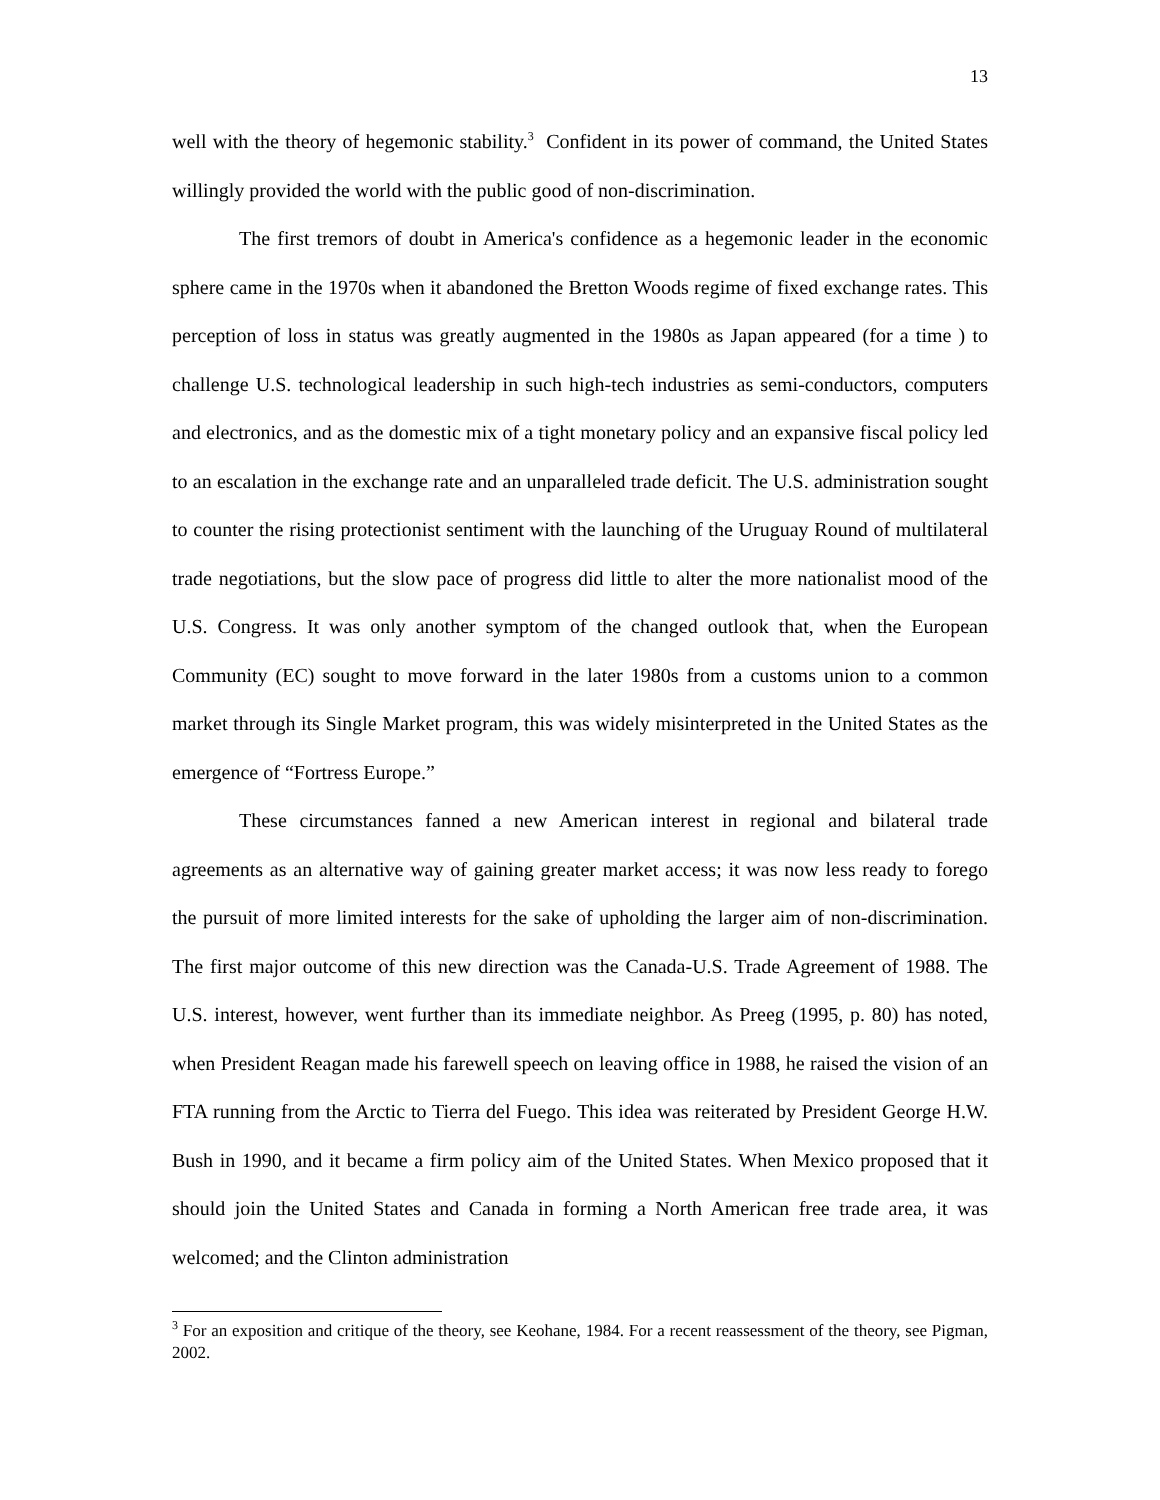13
well with the theory of hegemonic stability.<sup>3</sup> Confident in its power of command, the United States willingly provided the world with the public good of non-discrimination.
The first tremors of doubt in America's confidence as a hegemonic leader in the economic sphere came in the 1970s when it abandoned the Bretton Woods regime of fixed exchange rates. This perception of loss in status was greatly augmented in the 1980s as Japan appeared (for a time ) to challenge U.S. technological leadership in such high-tech industries as semi-conductors, computers and electronics, and as the domestic mix of a tight monetary policy and an expansive fiscal policy led to an escalation in the exchange rate and an unparalleled trade deficit. The U.S. administration sought to counter the rising protectionist sentiment with the launching of the Uruguay Round of multilateral trade negotiations, but the slow pace of progress did little to alter the more nationalist mood of the U.S. Congress. It was only another symptom of the changed outlook that, when the European Community (EC) sought to move forward in the later 1980s from a customs union to a common market through its Single Market program, this was widely misinterpreted in the United States as the emergence of “Fortress Europe.”
These circumstances fanned a new American interest in regional and bilateral trade agreements as an alternative way of gaining greater market access; it was now less ready to forego the pursuit of more limited interests for the sake of upholding the larger aim of non-discrimination. The first major outcome of this new direction was the Canada-U.S. Trade Agreement of 1988. The U.S. interest, however, went further than its immediate neighbor. As Preeg (1995, p. 80) has noted, when President Reagan made his farewell speech on leaving office in 1988, he raised the vision of an FTA running from the Arctic to Tierra del Fuego. This idea was reiterated by President George H.W. Bush in 1990, and it became a firm policy aim of the United States. When Mexico proposed that it should join the United States and Canada in forming a North American free trade area, it was welcomed; and the Clinton administration
<sup>3</sup> For an exposition and critique of the theory, see Keohane, 1984. For a recent reassessment of the theory, see Pigman, 2002.